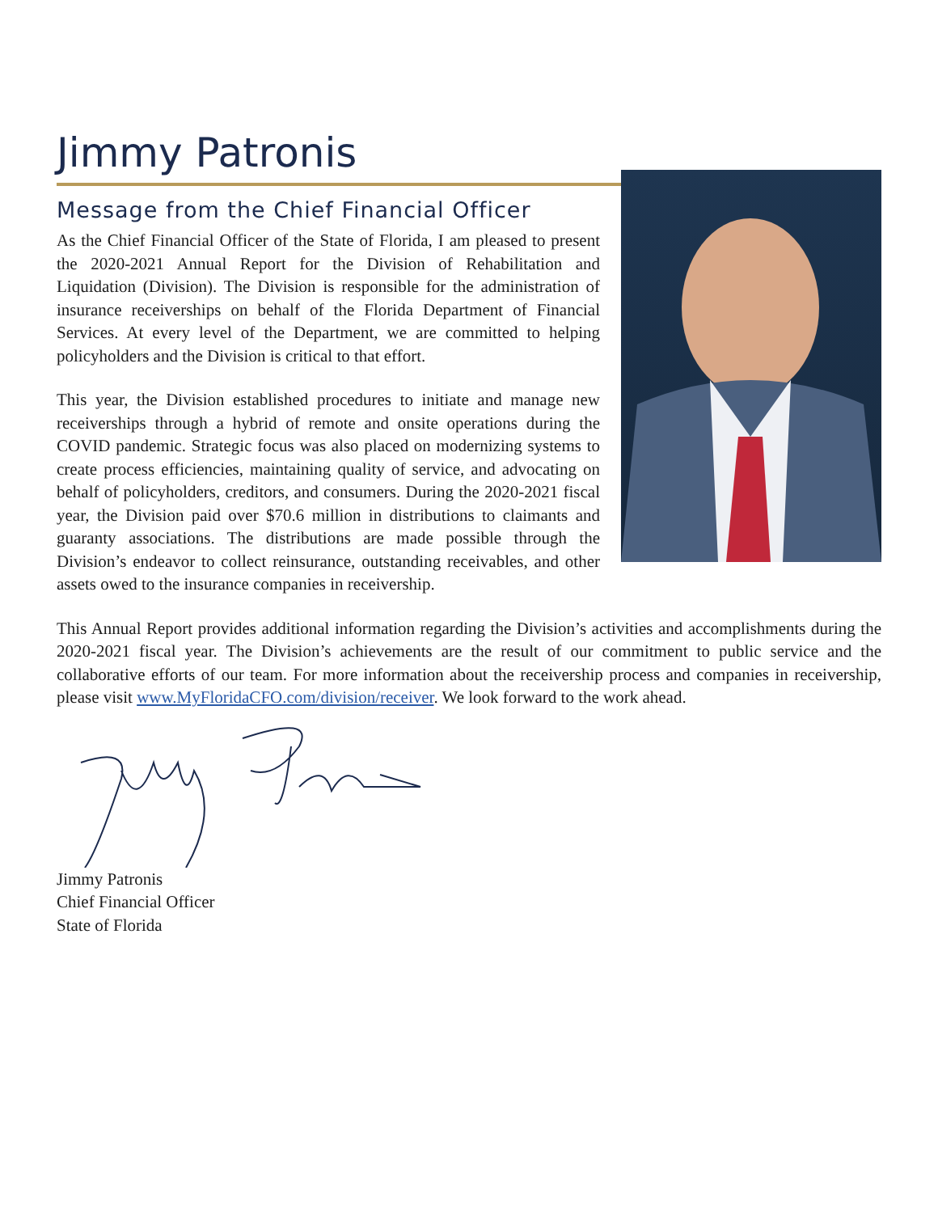Jimmy Patronis
Message from the Chief Financial Officer
As the Chief Financial Officer of the State of Florida, I am pleased to present the 2020-2021 Annual Report for the Division of Rehabilitation and Liquidation (Division). The Division is responsible for the administration of insurance receiverships on behalf of the Florida Department of Financial Services. At every level of the Department, we are committed to helping policyholders and the Division is critical to that effort.
This year, the Division established procedures to initiate and manage new receiverships through a hybrid of remote and onsite operations during the COVID pandemic. Strategic focus was also placed on modernizing systems to create process efficiencies, maintaining quality of service, and advocating on behalf of policyholders, creditors, and consumers. During the 2020-2021 fiscal year, the Division paid over $70.6 million in distributions to claimants and guaranty associations. The distributions are made possible through the Division’s endeavor to collect reinsurance, outstanding receivables, and other assets owed to the insurance companies in receivership.
This Annual Report provides additional information regarding the Division’s activities and accomplishments during the 2020-2021 fiscal year. The Division’s achievements are the result of our commitment to public service and the collaborative efforts of our team. For more information about the receivership process and companies in receivership, please visit www.MyFloridaCFO.com/division/receiver. We look forward to the work ahead.
Jimmy Patronis
Chief Financial Officer
State of Florida